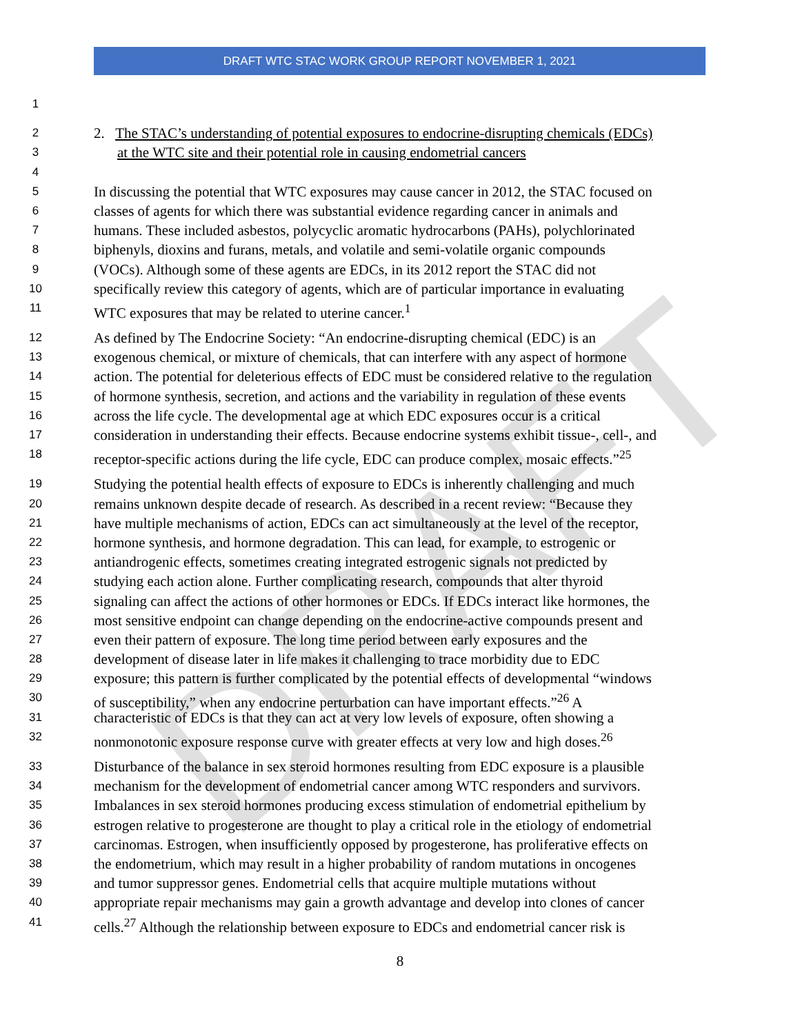DRAFT WTC STAC WORK GROUP REPORT NOVEMBER 1, 2021
DRAFT
1
2 2. The STAC’s understanding of potential exposures to endocrine-disrupting chemicals (EDCs)
3 at the WTC site and their potential role in causing endometrial cancers
4
5 In discussing the potential that WTC exposures may cause cancer in 2012, the STAC focused on
6 classes of agents for which there was substantial evidence regarding cancer in animals and
7 humans. These included asbestos, polycyclic aromatic hydrocarbons (PAHs), polychlorinated
8 biphenyls, dioxins and furans, metals, and volatile and semi-volatile organic compounds
9 (VOCs). Although some of these agents are EDCs, in its 2012 report the STAC did not
10 specifically review this category of agents, which are of particular importance in evaluating
11 WTC exposures that may be related to uterine cancer.<sup>1</sup>
12 As defined by The Endocrine Society: “An endocrine-disrupting chemical (EDC) is an
13 exogenous chemical, or mixture of chemicals, that can interfere with any aspect of hormone
14 action. The potential for deleterious effects of EDC must be considered relative to the regulation
15 of hormone synthesis, secretion, and actions and the variability in regulation of these events
16 across the life cycle. The developmental age at which EDC exposures occur is a critical
17 consideration in understanding their effects. Because endocrine systems exhibit tissue-, cell-, and
18 receptor-specific actions during the life cycle, EDC can produce complex, mosaic effects.”<sup>25</sup>
19 Studying the potential health effects of exposure to EDCs is inherently challenging and much
20 remains unknown despite decade of research. As described in a recent review: “Because they
21 have multiple mechanisms of action, EDCs can act simultaneously at the level of the receptor,
22 hormone synthesis, and hormone degradation. This can lead, for example, to estrogenic or
23 antiandrogenic effects, sometimes creating integrated estrogenic signals not predicted by
24 studying each action alone. Further complicating research, compounds that alter thyroid
25 signaling can affect the actions of other hormones or EDCs. If EDCs interact like hormones, the
26 most sensitive endpoint can change depending on the endocrine-active compounds present and
27 even their pattern of exposure. The long time period between early exposures and the
28 development of disease later in life makes it challenging to trace morbidity due to EDC
29 exposure; this pattern is further complicated by the potential effects of developmental “windows
30 of susceptibility,” when any endocrine perturbation can have important effects.”<sup>26</sup> A
31 characteristic of EDCs is that they can act at very low levels of exposure, often showing a
32 nonmonotonic exposure response curve with greater effects at very low and high doses.<sup>26</sup>
33 Disturbance of the balance in sex steroid hormones resulting from EDC exposure is a plausible
34 mechanism for the development of endometrial cancer among WTC responders and survivors.
35 Imbalances in sex steroid hormones producing excess stimulation of endometrial epithelium by
36 estrogen relative to progesterone are thought to play a critical role in the etiology of endometrial
37 carcinomas. Estrogen, when insufficiently opposed by progesterone, has proliferative effects on
38 the endometrium, which may result in a higher probability of random mutations in oncogenes
39 and tumor suppressor genes. Endometrial cells that acquire multiple mutations without
40 appropriate repair mechanisms may gain a growth advantage and develop into clones of cancer
41 cells.<sup>27</sup> Although the relationship between exposure to EDCs and endometrial cancer risk is
8